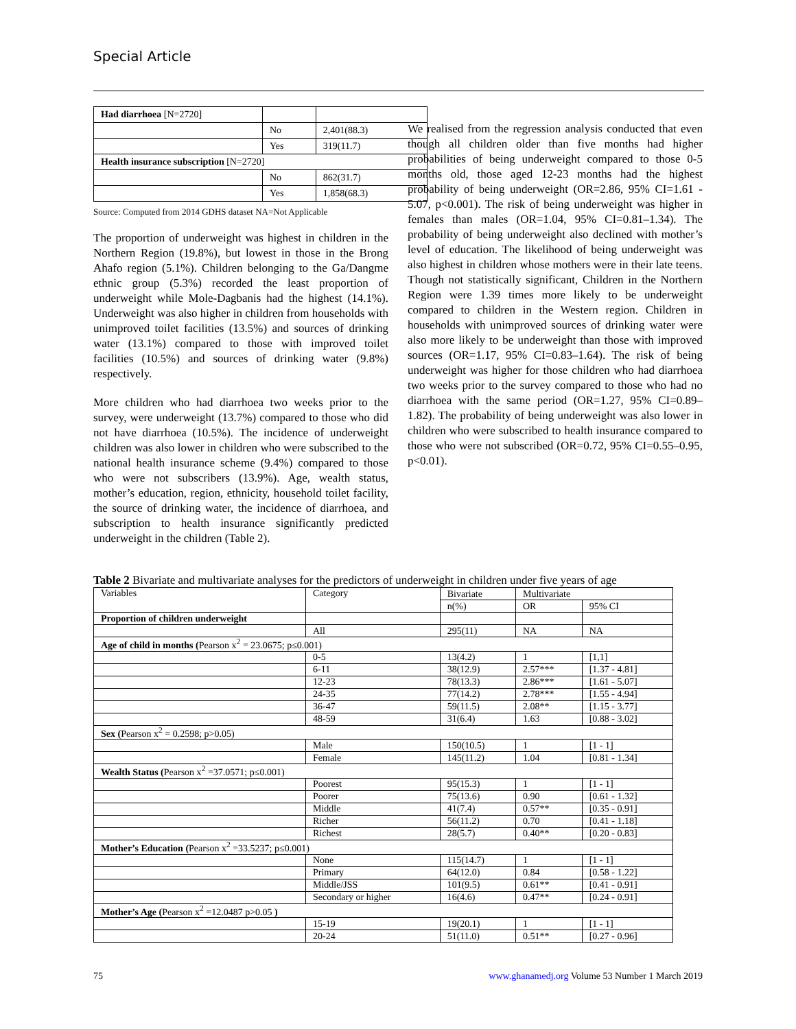Special Article
| Had diarrhoea [N=2720] | | |
| | No | 2,401(88.3) |
| | Yes | 319(11.7) |
| Health insurance subscription [N=2720] | | |
| | No | 862(31.7) |
| | Yes | 1,858(68.3) |
Source: Computed from 2014 GDHS dataset NA=Not Applicable
The proportion of underweight was highest in children in the Northern Region (19.8%), but lowest in those in the Brong Ahafo region (5.1%). Children belonging to the Ga/Dangme ethnic group (5.3%) recorded the least proportion of underweight while Mole-Dagbanis had the highest (14.1%). Underweight was also higher in children from households with unimproved toilet facilities (13.5%) and sources of drinking water (13.1%) compared to those with improved toilet facilities (10.5%) and sources of drinking water (9.8%) respectively.
More children who had diarrhoea two weeks prior to the survey, were underweight (13.7%) compared to those who did not have diarrhoea (10.5%). The incidence of underweight children was also lower in children who were subscribed to the national health insurance scheme (9.4%) compared to those who were not subscribers (13.9%). Age, wealth status, mother’s education, region, ethnicity, household toilet facility, the source of drinking water, the incidence of diarrhoea, and subscription to health insurance significantly predicted underweight in the children (Table 2).
We realised from the regression analysis conducted that even though all children older than five months had higher probabilities of being underweight compared to those 0-5 months old, those aged 12-23 months had the highest probability of being underweight (OR=2.86, 95% CI=1.61 - 5.07, p<0.001). The risk of being underweight was higher in females than males (OR=1.04, 95% CI=0.81–1.34). The probability of being underweight also declined with mother’s level of education. The likelihood of being underweight was also highest in children whose mothers were in their late teens. Though not statistically significant, Children in the Northern Region were 1.39 times more likely to be underweight compared to children in the Western region. Children in households with unimproved sources of drinking water were also more likely to be underweight than those with improved sources (OR=1.17, 95% CI=0.83–1.64). The risk of being underweight was higher for those children who had diarrhoea two weeks prior to the survey compared to those who had no diarrhoea with the same period (OR=1.27, 95% CI=0.89–1.82). The probability of being underweight was also lower in children who were subscribed to health insurance compared to those who were not subscribed (OR=0.72, 95% CI=0.55–0.95, p<0.01).
Table 2 Bivariate and multivariate analyses for the predictors of underweight in children under five years of age
| Variables | Category | Bivariate | Multivariate | |
| --- | --- | --- | --- | --- |
| | | n(%) | OR | 95% CI |
| Proportion of children underweight | | | | |
| | All | 295(11) | NA | NA |
| Age of child in months ( Pearson x<sup>2</sup> = 23.0675; p≤0.001) | | | | |
| | 0-5 | 13(4.2) | 1 | [1,1] |
| | 6-11 | 38(12.9) | 2.57*** | [1.37 - 4.81] |
| | 12-23 | 78(13.3) | 2.86*** | [1.61 - 5.07] |
| | 24-35 | 77(14.2) | 2.78*** | [1.55 - 4.94] |
| | 36-47 | 59(11.5) | 2.08** | [1.15 - 3.77] |
| | 48-59 | 31(6.4) | 1.63 | [0.88 - 3.02] |
| Sex ( Pearson x<sup>2</sup> = 0.2598; p>0.05) | | | | |
| | Male | 150(10.5) | 1 | [1 - 1] |
| | Female | 145(11.2) | 1.04 | [0.81 - 1.34] |
| Wealth Status ( Pearson x<sup>2</sup> =37.0571; p≤0.001) | | | | |
| | Poorest | 95(15.3) | 1 | [1 - 1] |
| | Poorer | 75(13.6) | 0.90 | [0.61 - 1.32] |
| | Middle | 41(7.4) | 0.57** | [0.35 - 0.91] |
| | Richer | 56(11.2) | 0.70 | [0.41 - 1.18] |
| | Richest | 28(5.7) | 0.40** | [0.20 - 0.83] |
| Mother’s Education ( Pearson x<sup>2</sup> =33.5237; p≤0.001) | | | | |
| | None | 115(14.7) | 1 | [1 - 1] |
| | Primary | 64(12.0) | 0.84 | [0.58 - 1.22] |
| | Middle/JSS | 101(9.5) | 0.61** | [0.41 - 0.91] |
| | Secondary or higher | 16(4.6) | 0.47** | [0.24 - 0.91] |
| Mother’s Age ( Pearson x<sup>2</sup> =12.0487 p>0.05 ) | | | | |
| | 15-19 | 19(20.1) | 1 | [1 - 1] |
| | 20-24 | 51(11.0) | 0.51** | [0.27 - 0.96] |
75 www.ghanamedj.org Volume 53 Number 1 March 2019